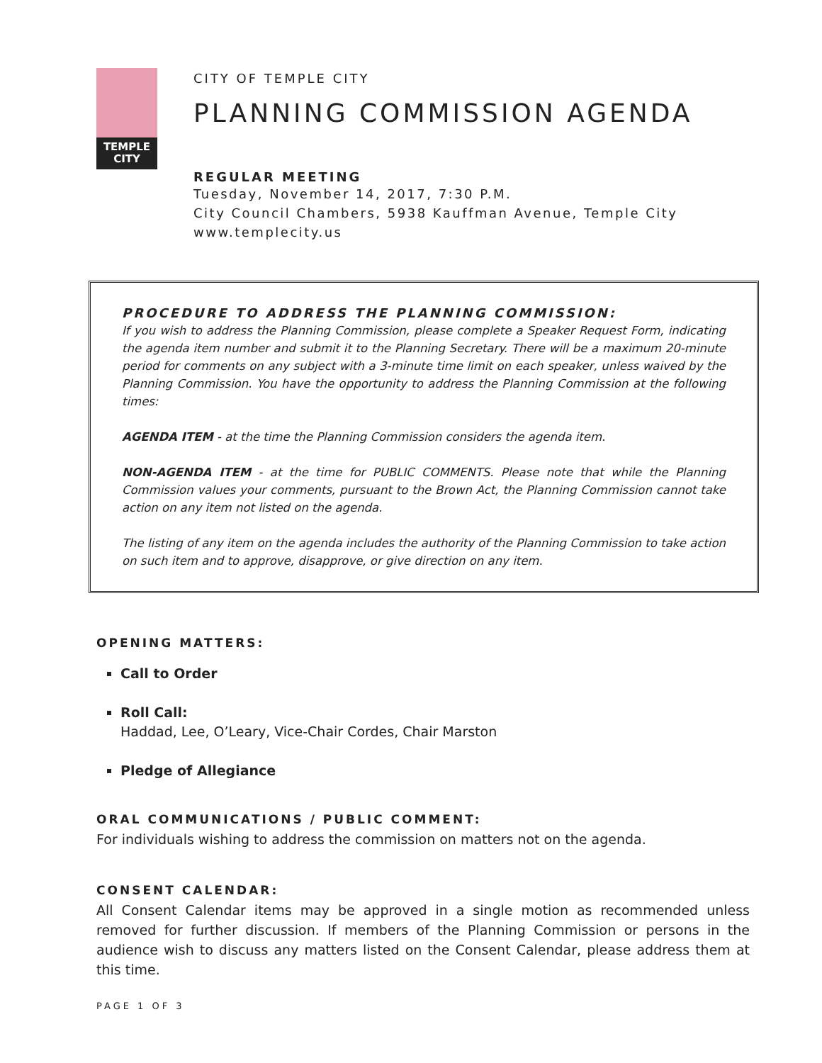TEMPLE
CITY
CITY OF TEMPLE CITY
PLANNING COMMISSION AGENDA
REGULAR MEETING
Tuesday, November 14, 2017, 7:30 P.M.
City Council Chambers, 5938 Kauffman Avenue, Temple City
www.templecity.us
PROCEDURE TO ADDRESS THE PLANNING COMMISSION:
If you wish to address the Planning Commission, please complete a Speaker Request Form, indicating the agenda item number and submit it to the Planning Secretary. There will be a maximum 20-minute period for comments on any subject with a 3-minute time limit on each speaker, unless waived by the Planning Commission. You have the opportunity to address the Planning Commission at the following times:
AGENDA ITEM - at the time the Planning Commission considers the agenda item.
NON-AGENDA ITEM - at the time for PUBLIC COMMENTS. Please note that while the Planning Commission values your comments, pursuant to the Brown Act, the Planning Commission cannot take action on any item not listed on the agenda.
The listing of any item on the agenda includes the authority of the Planning Commission to take action on such item and to approve, disapprove, or give direction on any item.
OPENING MATTERS:
Call to Order
Roll Call:
Haddad, Lee, O’Leary, Vice-Chair Cordes, Chair Marston
Pledge of Allegiance
ORAL COMMUNICATIONS / PUBLIC COMMENT:
For individuals wishing to address the commission on matters not on the agenda.
CONSENT CALENDAR:
All Consent Calendar items may be approved in a single motion as recommended unless removed for further discussion. If members of the Planning Commission or persons in the audience wish to discuss any matters listed on the Consent Calendar, please address them at this time.
PAGE 1 OF 3